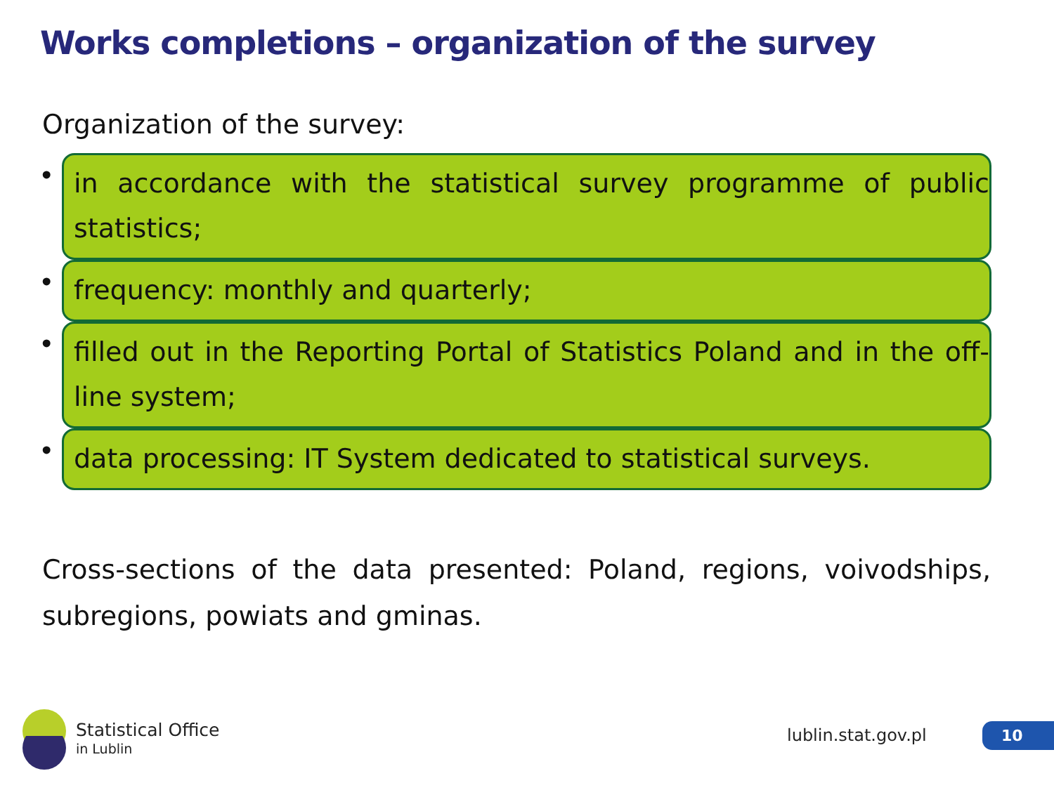Works completions – organization of the survey
Organization of the survey:
•
in accordance with the statistical survey programme of public statistics;
•
frequency: monthly and quarterly;
•
filled out in the Reporting Portal of Statistics Poland and in the off-line system;
•
data processing: IT System dedicated to statistical surveys.
Cross-sections of the data presented: Poland, regions, voivodships, subregions, powiats and gminas.
Statistical Office
in Lublin
lublin.stat.gov.pl 10